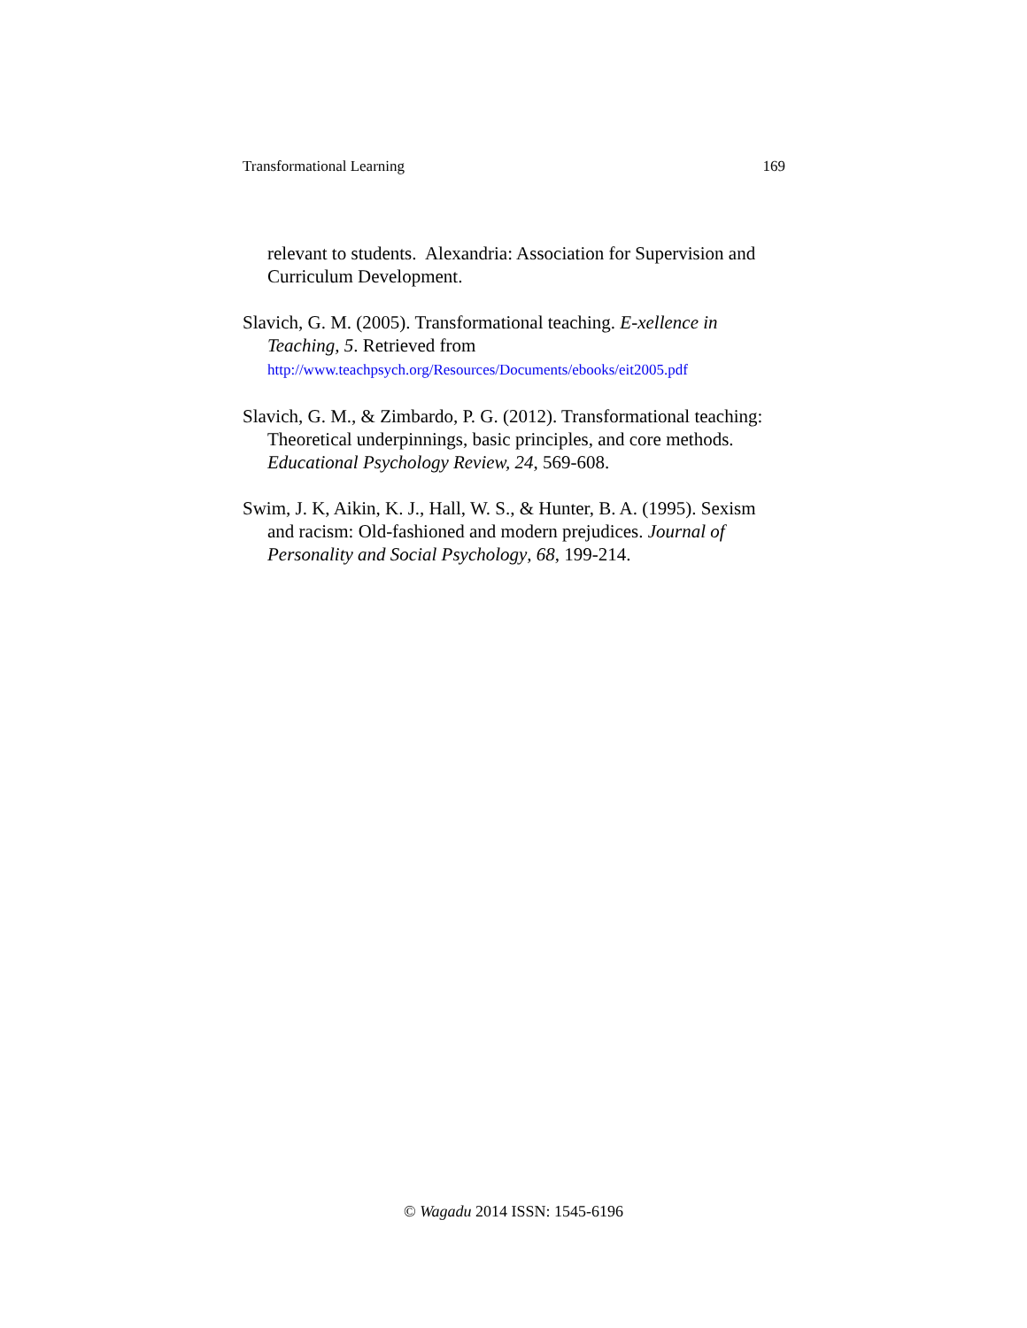Transformational Learning 169
relevant to students. Alexandria: Association for Supervision and Curriculum Development.
Slavich, G. M. (2005). Transformational teaching. E-xellence in Teaching, 5. Retrieved from http://www.teachpsych.org/Resources/Documents/ebooks/eit2005.pdf
Slavich, G. M., & Zimbardo, P. G. (2012). Transformational teaching: Theoretical underpinnings, basic principles, and core methods. Educational Psychology Review, 24, 569-608.
Swim, J. K, Aikin, K. J., Hall, W. S., & Hunter, B. A. (1995). Sexism and racism: Old-fashioned and modern prejudices. Journal of Personality and Social Psychology, 68, 199-214.
© Wagadu 2014 ISSN: 1545-6196